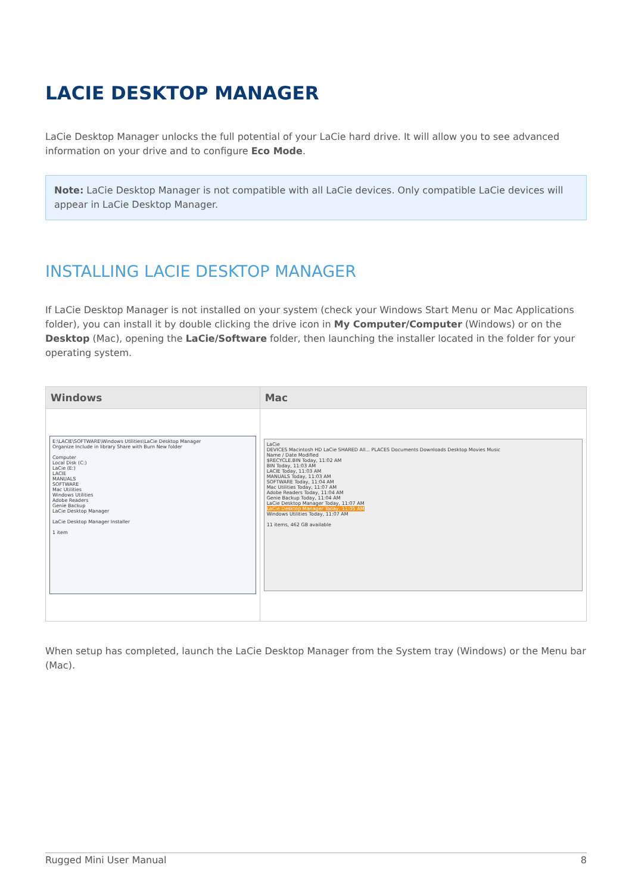LACIE DESKTOP MANAGER
LaCie Desktop Manager unlocks the full potential of your LaCie hard drive. It will allow you to see advanced information on your drive and to configure Eco Mode.
Note: LaCie Desktop Manager is not compatible with all LaCie devices. Only compatible LaCie devices will appear in LaCie Desktop Manager.
INSTALLING LACIE DESKTOP MANAGER
If LaCie Desktop Manager is not installed on your system (check your Windows Start Menu or Mac Applications folder), you can install it by double clicking the drive icon in My Computer/Computer (Windows) or on the Desktop (Mac), opening the LaCie/Software folder, then launching the installer located in the folder for your operating system.
| Windows | Mac |
| --- | --- |
| E:\LACIE\SOFTWARE\Windows Utilities\LaCie Desktop Manager Organize Include in library Share with Burn New folder Computer Local Disk (C:) LaCie (E:) LACIE MANUALS SOFTWARE Mac Utilities Windows Utilities Adobe Readers Genie Backup LaCie Desktop Manager LaCie Desktop Manager Installer 1 item | LaCie DEVICES Macintosh HD LaCie SHARED All... PLACES Documents Downloads Desktop Movies Music Name / Date Modified $RECYCLE.BIN Today, 11:02 AM BIN Today, 11:03 AM LACIE Today, 11:03 AM MANUALS Today, 11:03 AM SOFTWARE Today, 11:04 AM Mac Utilities Today, 11:07 AM Adobe Readers Today, 11:04 AM Genie Backup Today, 11:04 AM LaCie Desktop Manager Today, 11:07 AM LaCie Desktop Manager Today, 11:05 AM Windows Utilities Today, 11:07 AM 11 items, 462 GB available |
When setup has completed, launch the LaCie Desktop Manager from the System tray (Windows) or the Menu bar (Mac).
Rugged Mini User Manual 8